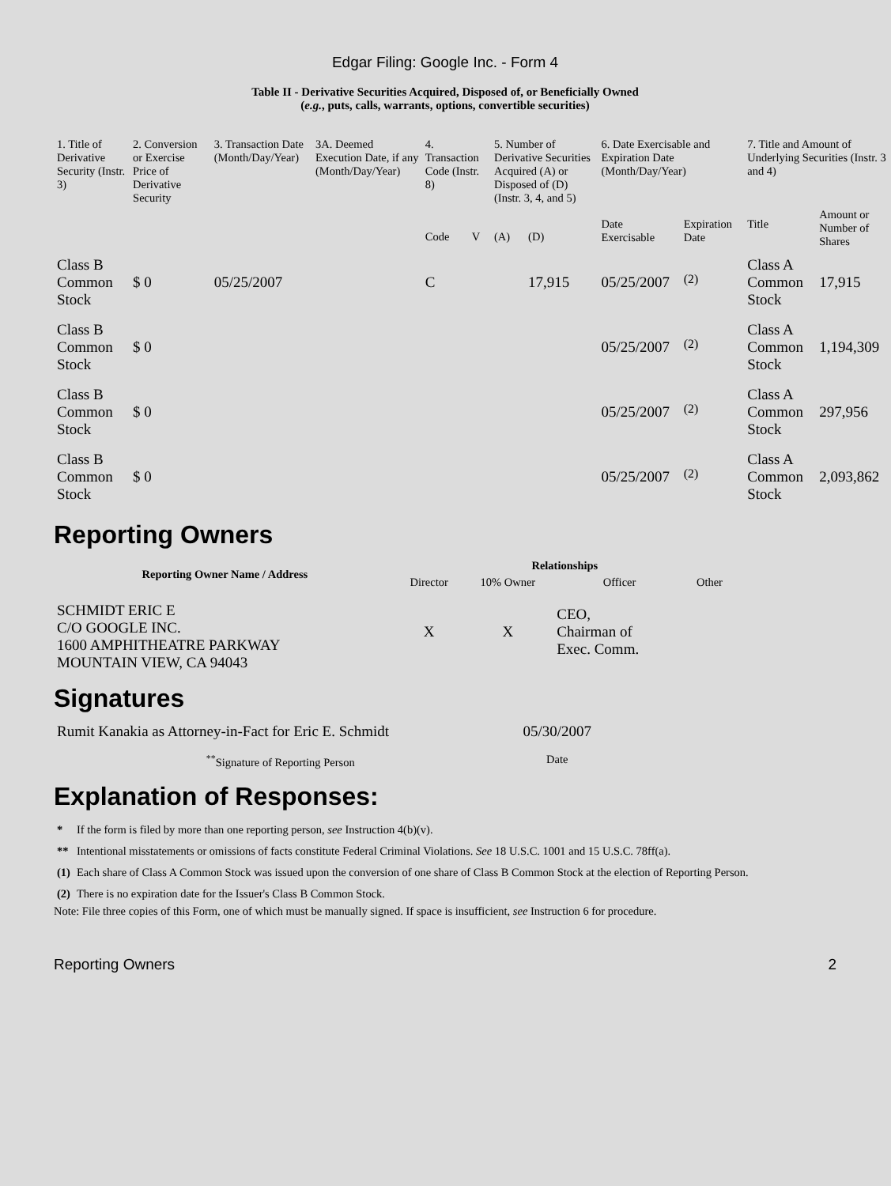Edgar Filing: Google Inc. - Form 4
Table II - Derivative Securities Acquired, Disposed of, or Beneficially Owned
(e.g., puts, calls, warrants, options, convertible securities)
| 1. Title of Derivative Security (Instr. 3) | 2. Conversion or Exercise Price of Derivative Security | 3. Transaction Date (Month/Day/Year) | 3A. Deemed Execution Date, if any (Month/Day/Year) | 4. Transaction Code (Instr. 8) | | 5. Number of Derivative Securities Acquired (A) or Disposed of (D) (Instr. 3, 4, and 5) | | 6. Date Exercisable and Expiration Date (Month/Day/Year) | | 7. Title and Amount of Underlying Securities (Instr. 3 and 4) | |
| --- | --- | --- | --- | --- | --- | --- | --- | --- | --- | --- | --- |
| | | | | Code | V | (A) | (D) | Date Exercisable | Expiration Date | Title | Amount or Number of Shares |
| Class B Common Stock | $ 0 | 05/25/2007 | | C | | | 17,915 | 05/25/2007 | <sup>(2)</sup> | Class A Common Stock | 17,915 |
| Class B Common Stock | $ 0 | | | | | | | 05/25/2007 | <sup>(2)</sup> | Class A Common Stock | 1,194,309 |
| Class B Common Stock | $ 0 | | | | | | | 05/25/2007 | <sup>(2)</sup> | Class A Common Stock | 297,956 |
| Class B Common Stock | $ 0 | | | | | | | 05/25/2007 | <sup>(2)</sup> | Class A Common Stock | 2,093,862 |
Reporting Owners
| Reporting Owner Name / Address | Relationships | | | |
| --- | --- | --- | --- | --- |
| | Director | 10% Owner | Officer | Other |
| SCHMIDT ERIC E C/O GOOGLE INC. 1600 AMPHITHEATRE PARKWAY MOUNTAIN VIEW, CA 94043 | X | X | CEO, Chairman of Exec. Comm. | |
Signatures
| Rumit Kanakia as Attorney-in-Fact for Eric E. Schmidt | 05/30/2007 |
| <sup>**</sup> Signature of Reporting Person | Date |
Explanation of Responses:
| * | If the form is filed by more than one reporting person, see Instruction 4(b)(v). |
| ** | Intentional misstatements or omissions of facts constitute Federal Criminal Violations. See 18 U.S.C. 1001 and 15 U.S.C. 78ff(a). |
| (1) | Each share of Class A Common Stock was issued upon the conversion of one share of Class B Common Stock at the election of Reporting Person. |
| (2) | There is no expiration date for the Issuer's Class B Common Stock. |
Note: File three copies of this Form, one of which must be manually signed. If space is insufficient, see Instruction 6 for procedure.
Reporting Owners 2